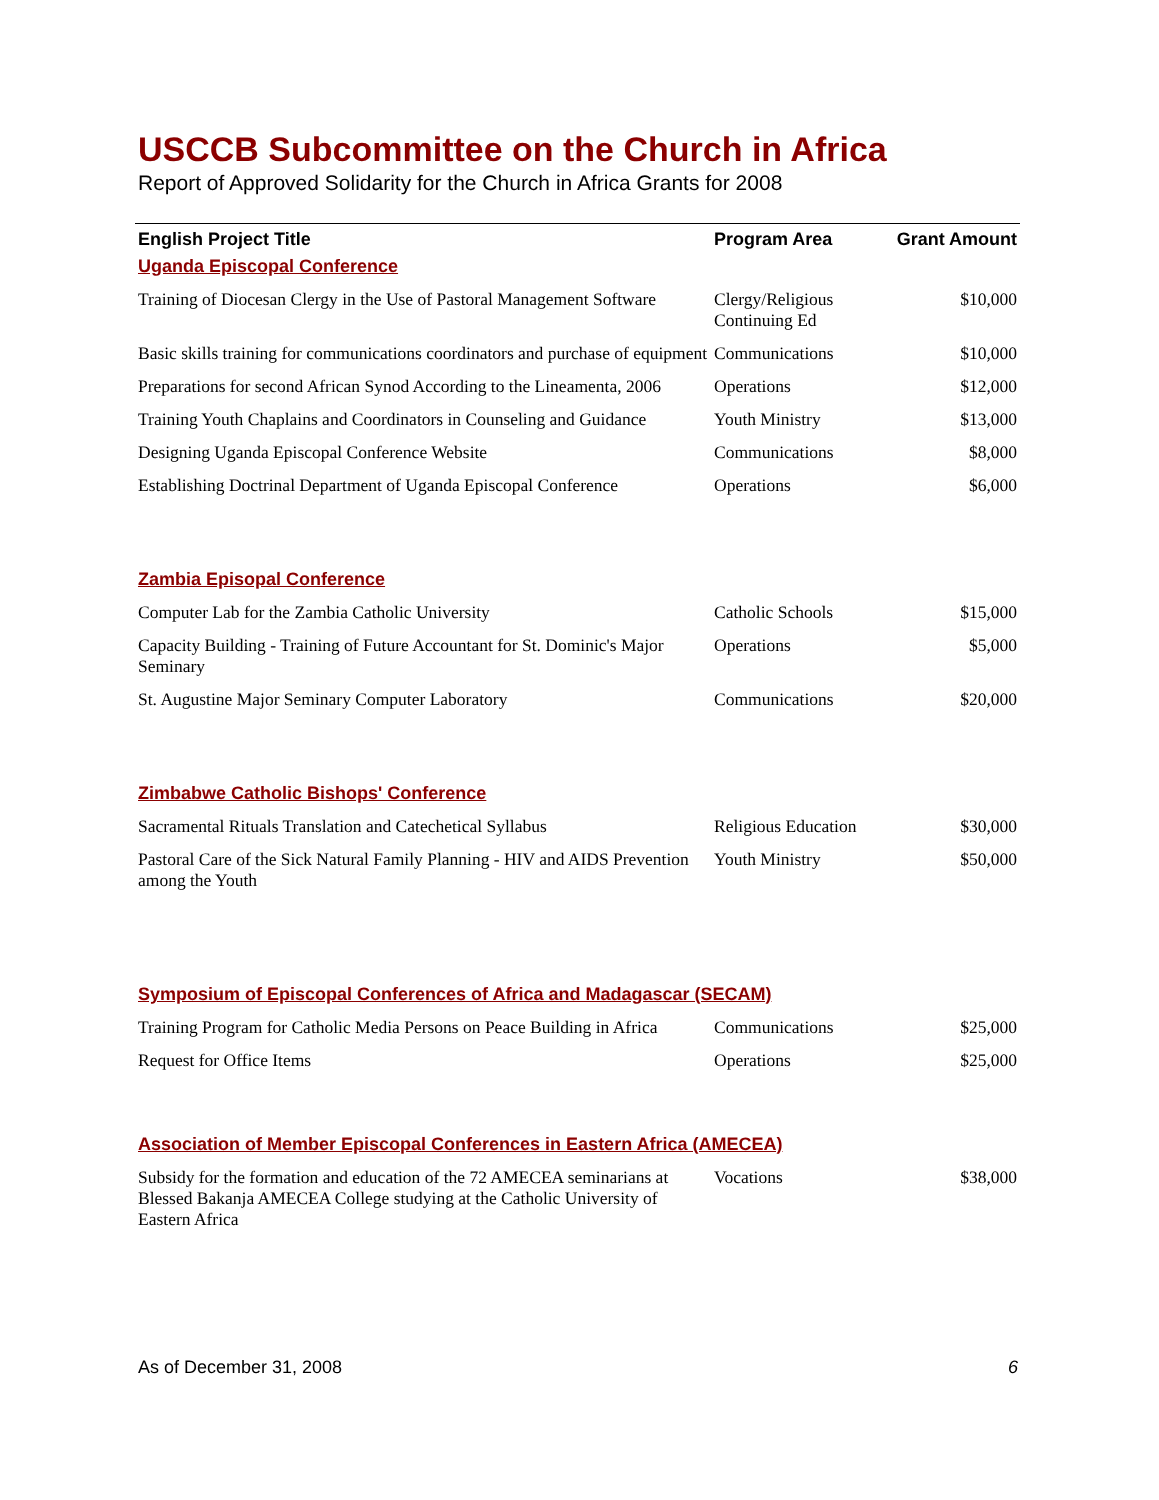USCCB Subcommittee on the Church in Africa
Report of Approved Solidarity for the Church in Africa Grants for 2008
| English Project Title | Program Area | Grant Amount |
| --- | --- | --- |
| Uganda Episcopal Conference | | |
| Training of Diocesan Clergy in the Use of Pastoral Management Software | Clergy/Religious Continuing Ed | $10,000 |
| Basic skills training for communications coordinators and purchase of equipment | Communications | $10,000 |
| Preparations for second African Synod According to the Lineamenta, 2006 | Operations | $12,000 |
| Training Youth Chaplains and Coordinators in Counseling and Guidance | Youth Ministry | $13,000 |
| Designing Uganda Episcopal Conference Website | Communications | $8,000 |
| Establishing Doctrinal Department of Uganda Episcopal Conference | Operations | $6,000 |
| Zambia Episopal Conference | | |
| Computer Lab for the Zambia Catholic University | Catholic Schools | $15,000 |
| Capacity Building - Training of Future Accountant for St. Dominic's Major Seminary | Operations | $5,000 |
| St. Augustine Major Seminary Computer Laboratory | Communications | $20,000 |
| Zimbabwe Catholic Bishops' Conference | | |
| Sacramental Rituals Translation and Catechetical Syllabus | Religious Education | $30,000 |
| Pastoral Care of the Sick Natural Family Planning - HIV and AIDS Prevention among the Youth | Youth Ministry | $50,000 |
| Symposium of Episcopal Conferences of Africa and Madagascar (SECAM) | | |
| Training Program for Catholic Media Persons on Peace Building in Africa | Communications | $25,000 |
| Request for Office Items | Operations | $25,000 |
| Association of Member Episcopal Conferences in Eastern Africa (AMECEA) | | |
| Subsidy for the formation and education of the 72 AMECEA seminarians at Blessed Bakanja AMECEA College studying at the Catholic University of Eastern Africa | Vocations | $38,000 |
As of December 31, 2008 6